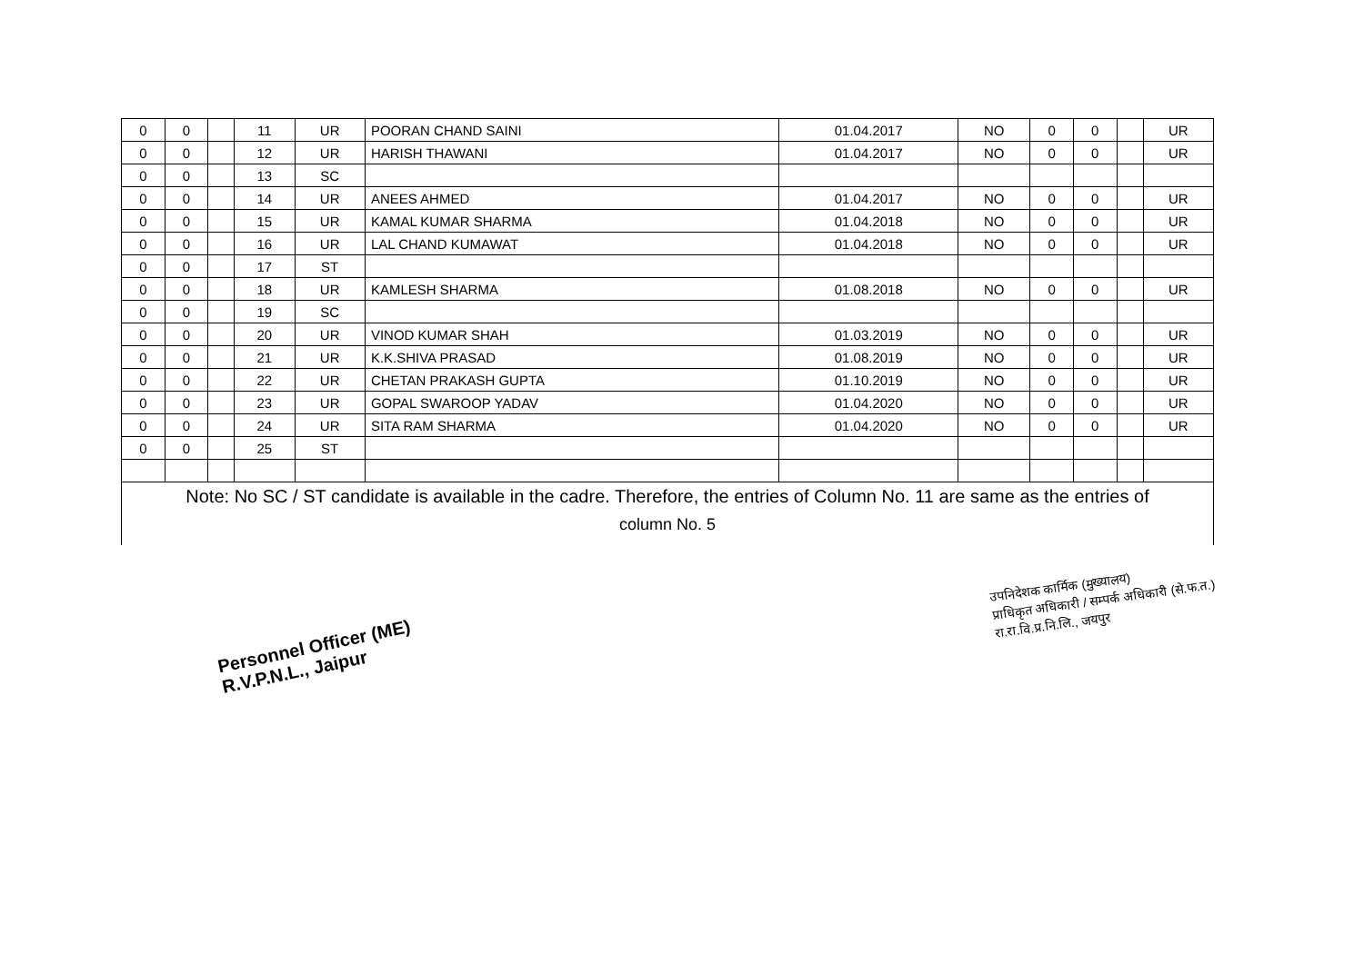| 0 | 0 | | 11 | UR | POORAN CHAND SAINI | 01.04.2017 | NO | 0 | 0 | | UR |
| 0 | 0 | | 12 | UR | HARISH THAWANI | 01.04.2017 | NO | 0 | 0 | | UR |
| 0 | 0 | | 13 | SC | | | | | | | |
| 0 | 0 | | 14 | UR | ANEES AHMED | 01.04.2017 | NO | 0 | 0 | | UR |
| 0 | 0 | | 15 | UR | KAMAL KUMAR SHARMA | 01.04.2018 | NO | 0 | 0 | | UR |
| 0 | 0 | | 16 | UR | LAL CHAND KUMAWAT | 01.04.2018 | NO | 0 | 0 | | UR |
| 0 | 0 | | 17 | ST | | | | | | | |
| 0 | 0 | | 18 | UR | KAMLESH SHARMA | 01.08.2018 | NO | 0 | 0 | | UR |
| 0 | 0 | | 19 | SC | | | | | | | |
| 0 | 0 | | 20 | UR | VINOD KUMAR SHAH | 01.03.2019 | NO | 0 | 0 | | UR |
| 0 | 0 | | 21 | UR | K.K.SHIVA PRASAD | 01.08.2019 | NO | 0 | 0 | | UR |
| 0 | 0 | | 22 | UR | CHETAN PRAKASH GUPTA | 01.10.2019 | NO | 0 | 0 | | UR |
| 0 | 0 | | 23 | UR | GOPAL SWAROOP YADAV | 01.04.2020 | NO | 0 | 0 | | UR |
| 0 | 0 | | 24 | UR | SITA RAM SHARMA | 01.04.2020 | NO | 0 | 0 | | UR |
| 0 | 0 | | 25 | ST | | | | | | | |
Note: No SC / ST candidate is available in the cadre. Therefore, the entries of Column No. 11 are same as the entries of
column No. 5
Personnel Officer (ME)
R.V.P.N.L., Jaipur
उपनिदेशक कार्मिक (मुख्यालय)
प्राधिकृत अधिकारी / सम्पर्क अधिकारी (से.फ.त.)
रा.रा.वि.प्र.नि.लि., जयपुर